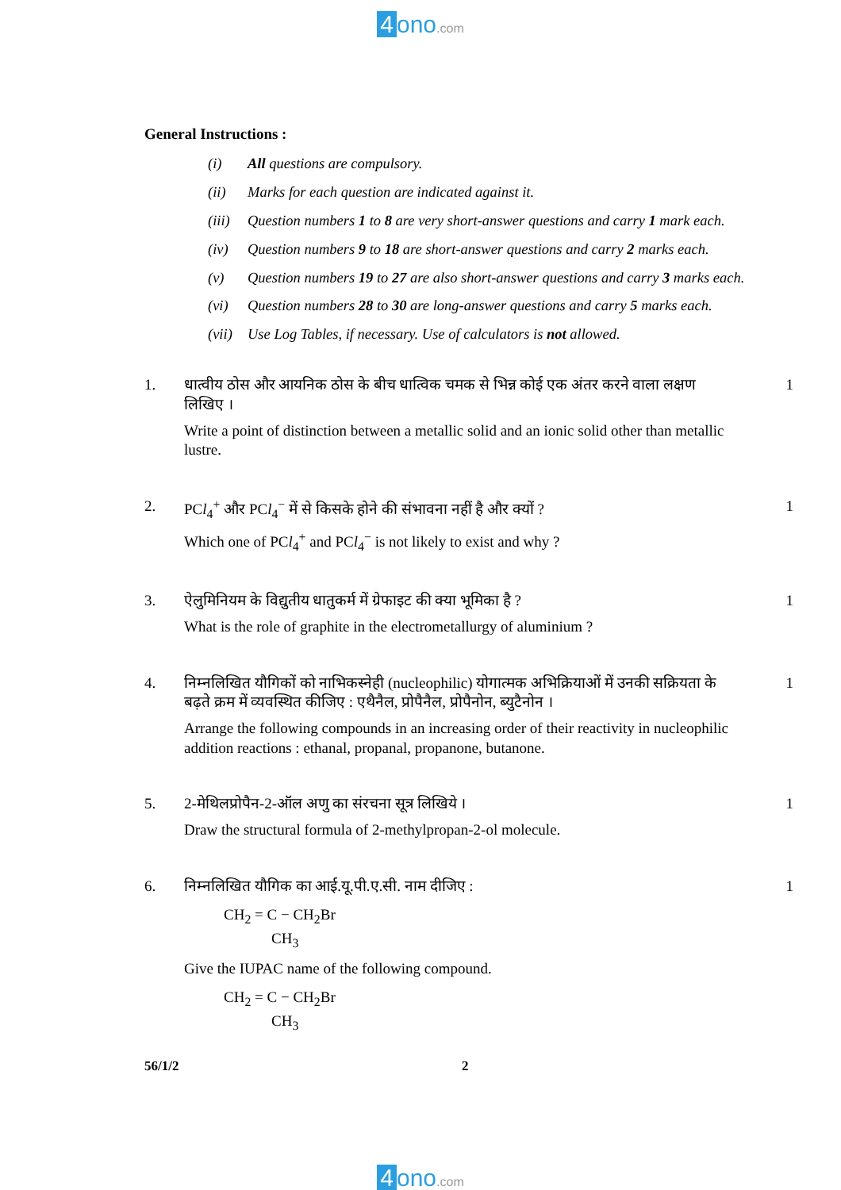4 ono.com
General Instructions :
(i) All questions are compulsory.
(ii) Marks for each question are indicated against it.
(iii)
Question numbers 1 to 8 are very short-answer questions and carry 1 mark each.
(iv) Question numbers 9 to 18 are short-answer questions and carry 2 marks each.
(v) Question numbers 19 to 27 are also short-answer questions and carry 3 marks each.
(vi) Question numbers 28 to 30 are long-answer questions and carry 5 marks each.
(vii)
Use Log Tables, if necessary. Use of calculators is not allowed.
1. धात्वीय ठोस और आयनिक ठोस के बीच धात्विक चमक से भिन्न कोई एक अंतर करने वाला लक्षण लिखिए ।
Write a point of distinction between a metallic solid and an ionic solid other than metallic lustre.
1
2. PCl<sub>4</sub><sup>+</sup> और PCl<sub>4</sub><sup>−</sup> में से किसके होने की संभावना नहीं है और क्यों ?
Which one of PCl<sub>4</sub><sup>+</sup> and PCl<sub>4</sub><sup>−</sup> is not likely to exist and why ?
1
3. ऐलुमिनियम के विद्युतीय धातुकर्म में ग्रेफाइट की क्या भूमिका है ?
What is the role of graphite in the electrometallurgy of aluminium ?
1
4. निम्नलिखित यौगिकों को नाभिकस्नेही (nucleophilic) योगात्मक अभिक्रियाओं में उनकी सक्रियता के बढ़ते क्रम में व्यवस्थित कीजिए : एथैनैल, प्रोपैनैल, प्रोपैनोन, ब्युटैनोन ।
Arrange the following compounds in an increasing order of their reactivity in nucleophilic addition reactions : ethanal, propanal, propanone, butanone.
1
5. 2-मेथिलप्रोपैन-2-ऑल अणु का संरचना सूत्र लिखिये ।
Draw the structural formula of 2-methylpropan-2-ol molecule.
1
6. निम्नलिखित यौगिक का आई.यू.पी.ए.सी. नाम दीजिए :
CH<sub>2</sub> = C − CH<sub>2</sub>Br
CH<sub>3</sub>
Give the IUPAC name of the following compound.
CH<sub>2</sub> = C − CH<sub>2</sub>Br
CH<sub>3</sub>
1
56/1/2 2
4 ono.com